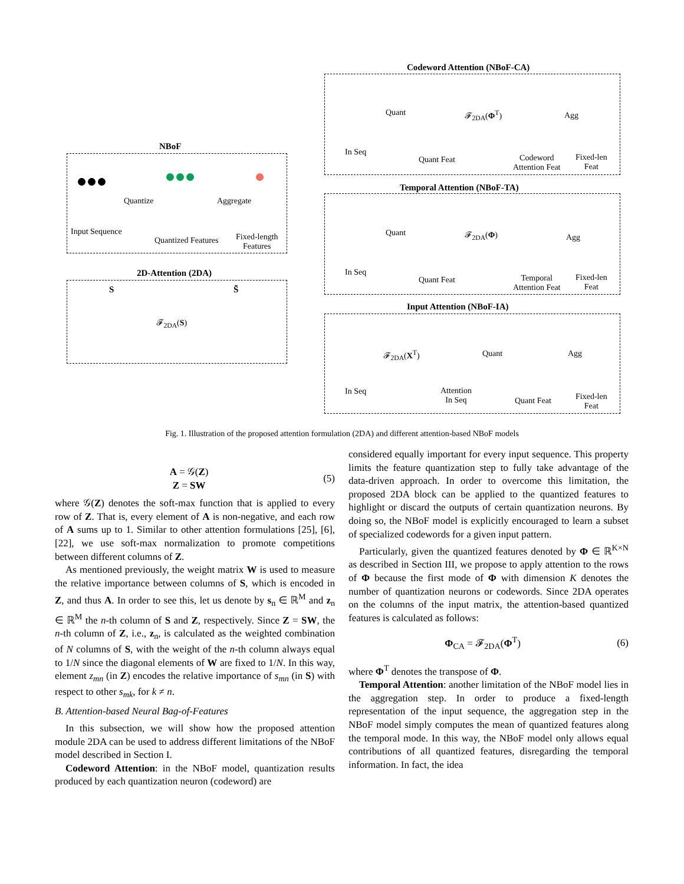NBoF
Input Sequence
Quantize Aggregate
Quantized Features
Fixed-length
Features
2D-Attention (2DA)
S S̃
𝓕<sub>2DA</sub>(S)
Codeword Attention (NBoF-CA)
In Seq
Quant 𝓕<sub>2DA</sub>(Φ<sup>T</sup>) Agg
Quant Feat
Codeword
Attention Feat
Fixed-len
Feat
Temporal Attention (NBoF-TA)
In Seq
Quant 𝓕<sub>2DA</sub>(Φ) Agg
Quant Feat
Temporal
Attention Feat
Fixed-len
Feat
Input Attention (NBoF-IA)
In Seq
𝓕<sub>2DA</sub>(X<sup>T</sup>) Quant Agg
Attention
In Seq
Quant Feat
Fixed-len
Feat
Fig. 1. Illustration of the proposed attention formulation (2DA) and different attention-based NBoF models
A = 𝒢(Z)
Z = SW
(5)
where 𝒢(Z) denotes the soft-max function that is applied to every row of Z. That is, every element of A is non-negative, and each row of A sums up to 1. Similar to other attention formulations [25], [6], [22], we use soft-max normalization to promote competitions between different columns of Z.
As mentioned previously, the weight matrix W is used to measure the relative importance between columns of S, which is encoded in Z, and thus A. In order to see this, let us denote by s<sub>n</sub> ∈ ℝ<sup>M</sup> and z<sub>n</sub> ∈ ℝ<sup>M</sup> the n-th column of S and Z, respectively. Since Z = SW, the n-th column of Z, i.e., z<sub>n</sub>, is calculated as the weighted combination of N columns of S, with the weight of the n-th column always equal to 1/N since the diagonal elements of W are fixed to 1/N. In this way, element z<sub>mn</sub> (in Z) encodes the relative importance of s<sub>mn</sub> (in S) with respect to other s<sub>mk</sub>, for k ≠ n.
B. Attention-based Neural Bag-of-Features
In this subsection, we will show how the proposed attention module 2DA can be used to address different limitations of the NBoF model described in Section I.
Codeword Attention: in the NBoF model, quantization results produced by each quantization neuron (codeword) are
considered equally important for every input sequence. This property limits the feature quantization step to fully take advantage of the data-driven approach. In order to overcome this limitation, the proposed 2DA block can be applied to the quantized features to highlight or discard the outputs of certain quantization neurons. By doing so, the NBoF model is explicitly encouraged to learn a subset of specialized codewords for a given input pattern.
Particularly, given the quantized features denoted by Φ ∈ ℝ<sup>K×N</sup> as described in Section III, we propose to apply attention to the rows of Φ because the first mode of Φ with dimension K denotes the number of quantization neurons or codewords. Since 2DA operates on the columns of the input matrix, the attention-based quantized features is calculated as follows:
Φ<sub>CA</sub> = 𝓕<sub>2DA</sub>(Φ<sup>T</sup>) (6)
where Φ<sup>T</sup> denotes the transpose of Φ.
Temporal Attention: another limitation of the NBoF model lies in the aggregation step. In order to produce a fixed-length representation of the input sequence, the aggregation step in the NBoF model simply computes the mean of quantized features along the temporal mode. In this way, the NBoF model only allows equal contributions of all quantized features, disregarding the temporal information. In fact, the idea